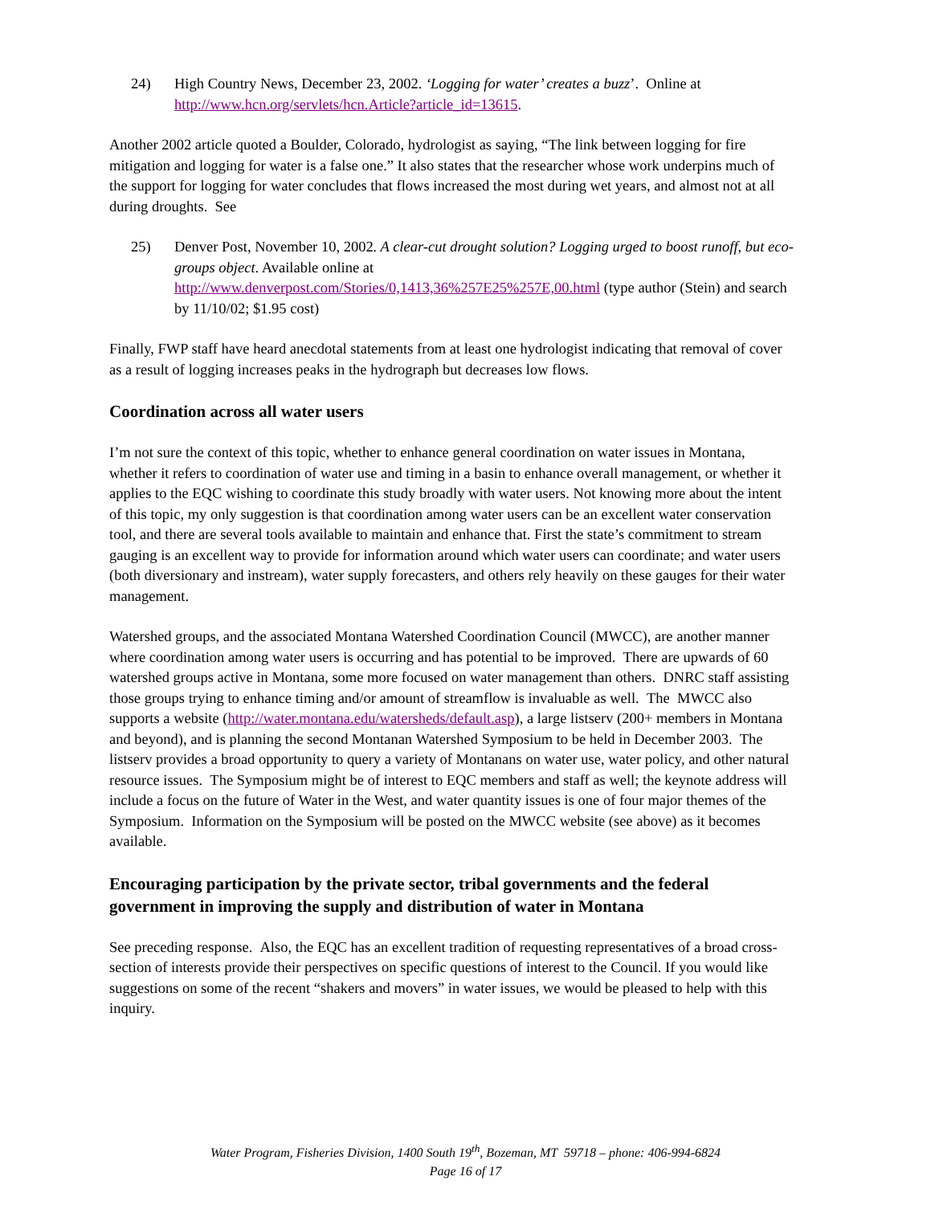24) High Country News, December 23, 2002. ‘Logging for water’ creates a buzz’. Online at http://www.hcn.org/servlets/hcn.Article?article_id=13615.
Another 2002 article quoted a Boulder, Colorado, hydrologist as saying, “The link between logging for fire mitigation and logging for water is a false one.” It also states that the researcher whose work underpins much of the support for logging for water concludes that flows increased the most during wet years, and almost not at all during droughts. See
25) Denver Post, November 10, 2002. A clear-cut drought solution? Logging urged to boost runoff, but eco-groups object. Available online at http://www.denverpost.com/Stories/0,1413,36%257E25%257E,00.html (type author (Stein) and search by 11/10/02; $1.95 cost)
Finally, FWP staff have heard anecdotal statements from at least one hydrologist indicating that removal of cover as a result of logging increases peaks in the hydrograph but decreases low flows.
Coordination across all water users
I’m not sure the context of this topic, whether to enhance general coordination on water issues in Montana, whether it refers to coordination of water use and timing in a basin to enhance overall management, or whether it applies to the EQC wishing to coordinate this study broadly with water users. Not knowing more about the intent of this topic, my only suggestion is that coordination among water users can be an excellent water conservation tool, and there are several tools available to maintain and enhance that. First the state’s commitment to stream gauging is an excellent way to provide for information around which water users can coordinate; and water users (both diversionary and instream), water supply forecasters, and others rely heavily on these gauges for their water management.
Watershed groups, and the associated Montana Watershed Coordination Council (MWCC), are another manner where coordination among water users is occurring and has potential to be improved. There are upwards of 60 watershed groups active in Montana, some more focused on water management than others. DNRC staff assisting those groups trying to enhance timing and/or amount of streamflow is invaluable as well. The MWCC also supports a website (http://water.montana.edu/watersheds/default.asp), a large listserv (200+ members in Montana and beyond), and is planning the second Montanan Watershed Symposium to be held in December 2003. The listserv provides a broad opportunity to query a variety of Montanans on water use, water policy, and other natural resource issues. The Symposium might be of interest to EQC members and staff as well; the keynote address will include a focus on the future of Water in the West, and water quantity issues is one of four major themes of the Symposium. Information on the Symposium will be posted on the MWCC website (see above) as it becomes available.
Encouraging participation by the private sector, tribal governments and the federal government in improving the supply and distribution of water in Montana
See preceding response. Also, the EQC has an excellent tradition of requesting representatives of a broad cross-section of interests provide their perspectives on specific questions of interest to the Council. If you would like suggestions on some of the recent “shakers and movers” in water issues, we would be pleased to help with this inquiry.
Water Program, Fisheries Division, 1400 South 19<sup>th</sup>, Bozeman, MT 59718 – phone: 406-994-6824
Page 16 of 17